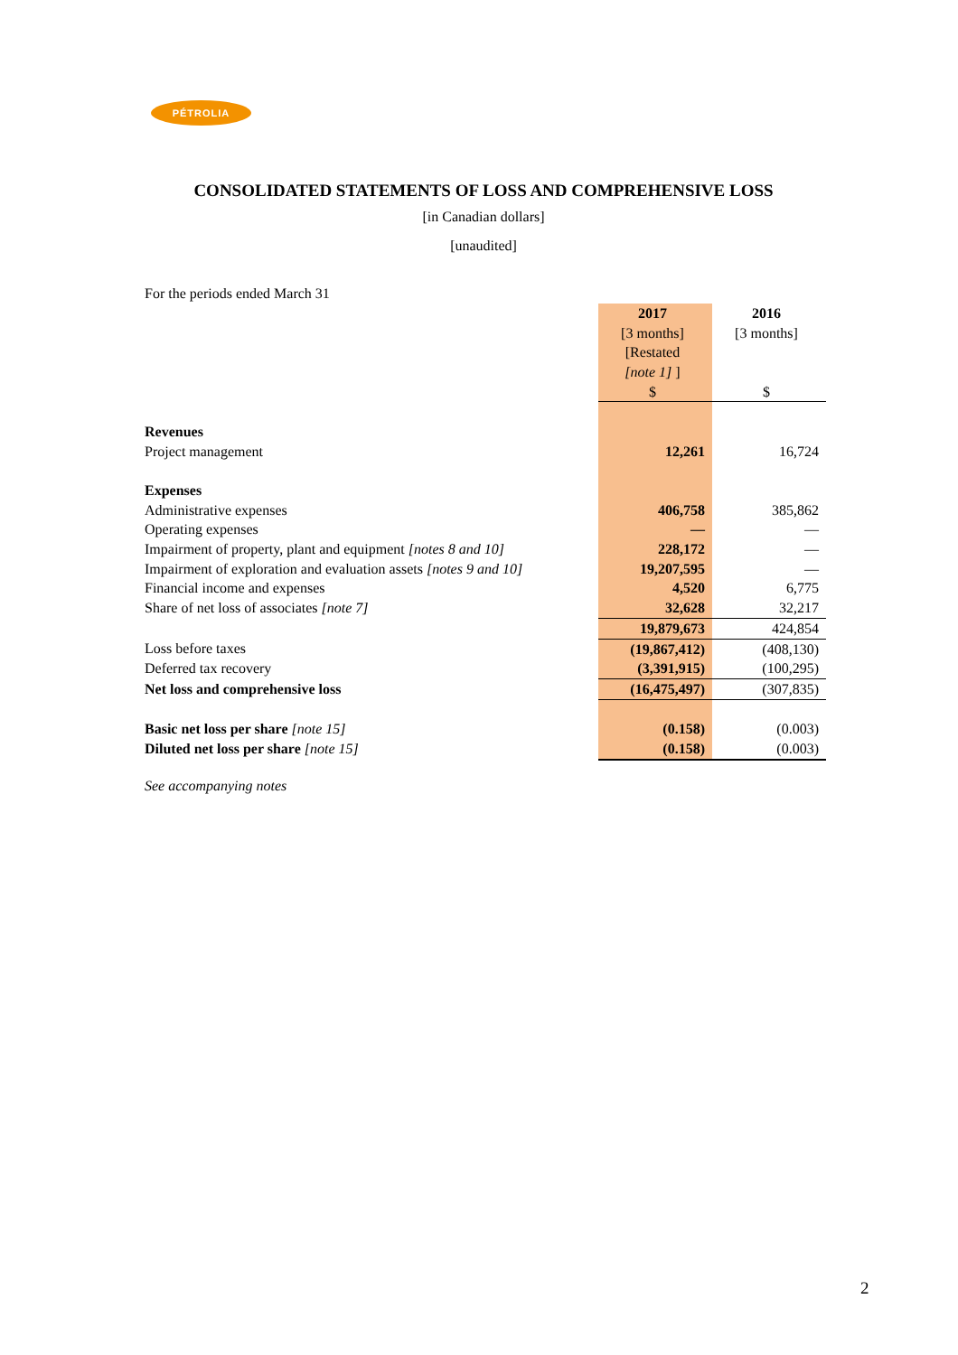PÉTROLIA
CONSOLIDATED STATEMENTS OF LOSS AND COMPREHENSIVE LOSS
[in Canadian dollars]
[unaudited]
For the periods ended March 31
| | 2017 | 2016 |
| --- | --- | --- |
| | [3 months] | [3 months] |
| | [Restated | |
| | [note 1] ] | |
| | $ | $ |
| Revenues | | |
| Project management | 12,261 | 16,724 |
| Expenses | | |
| Administrative expenses | 406,758 | 385,862 |
| Operating expenses | — | — |
| Impairment of property, plant and equipment [notes 8 and 10] | 228,172 | — |
| Impairment of exploration and evaluation assets [notes 9 and 10] | 19,207,595 | — |
| Financial income and expenses | 4,520 | 6,775 |
| Share of net loss of associates [note 7] | 32,628 | 32,217 |
| | 19,879,673 | 424,854 |
| Loss before taxes | (19,867,412) | (408,130) |
| Deferred tax recovery | (3,391,915) | (100,295) |
| Net loss and comprehensive loss | (16,475,497) | (307,835) |
| Basic net loss per share [note 15] | (0.158) | (0.003) |
| Diluted net loss per share [note 15] | (0.158) | (0.003) |
See accompanying notes
2